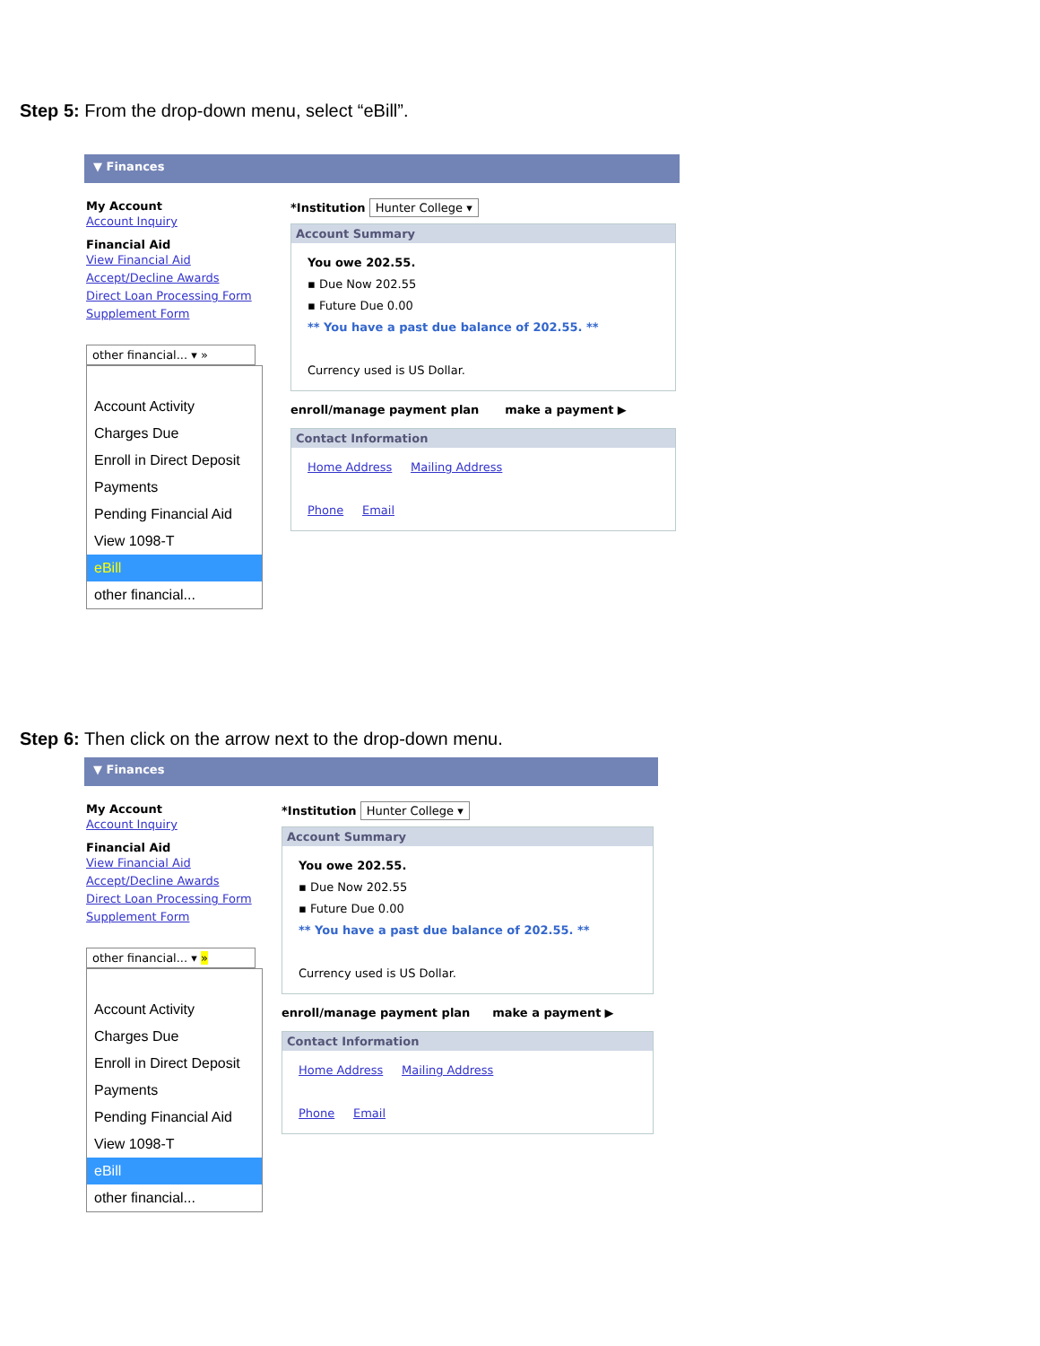Step 5: From the drop-down menu, select “eBill”.
▼ Finances
My Account
Account Inquiry
Financial Aid
View Financial Aid
Accept/Decline Awards
Direct Loan Processing Form
Supplement Form
other financial... ▾ »
Account Activity
Charges Due
Enroll in Direct Deposit
Payments
Pending Financial Aid
View 1098-T
eBill
other financial...
*Institution Hunter College ▾
Account Summary
You owe 202.55.
▪ Due Now 202.55
▪ Future Due 0.00
** You have a past due balance of 202.55. **
Currency used is US Dollar.
enroll/manage payment plan make a payment ▶
Contact Information
Home Address Mailing Address
Phone Email
Step 6: Then click on the arrow next to the drop-down menu.
▼ Finances
My Account
Account Inquiry
Financial Aid
View Financial Aid
Accept/Decline Awards
Direct Loan Processing Form
Supplement Form
other financial... ▾ »
Account Activity
Charges Due
Enroll in Direct Deposit
Payments
Pending Financial Aid
View 1098-T
eBill
other financial...
*Institution Hunter College ▾
Account Summary
You owe 202.55.
▪ Due Now 202.55
▪ Future Due 0.00
** You have a past due balance of 202.55. **
Currency used is US Dollar.
enroll/manage payment plan make a payment ▶
Contact Information
Home Address Mailing Address
Phone Email